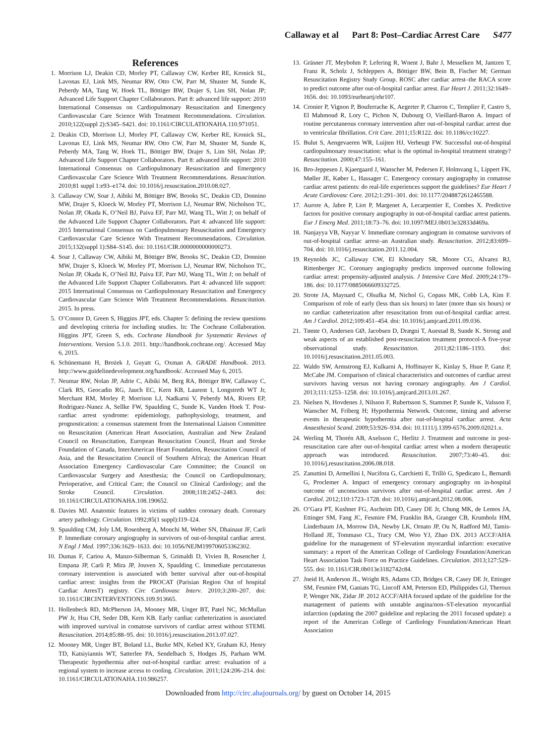Callaway et al Part 8: Post–Cardiac Arrest Care S477
References
1. Morrison LJ, Deakin CD, Morley PT, Callaway CW, Kerber RE, Kronick SL, Lavonas EJ, Link MS, Neumar RW, Otto CW, Parr M, Shuster M, Sunde K, Peberdy MA, Tang W, Hoek TL, Böttiger BW, Drajer S, Lim SH, Nolan JP; Advanced Life Support Chapter Collaborators. Part 8: advanced life support: 2010 International Consensus on Cardiopulmonary Resuscitation and Emergency Cardiovascular Care Science With Treatment Recommendations. Circulation. 2010;122(suppl 2):S345–S421. doi: 10.1161/CIRCULATIONAHA.110.971051.
2. Deakin CD, Morrison LJ, Morley PT, Callaway CW, Kerber RE, Kronick SL, Lavonas EJ, Link MS, Neumar RW, Otto CW, Parr M, Shuster M, Sunde K, Peberdy MA, Tang W, Hoek TL, Böttiger BW, Drajer S, Lim SH, Nolan JP; Advanced Life Support Chapter Collaborators. Part 8: advanced life support: 2010 International Consensus on Cardiopulmonary Resuscitation and Emergency Cardiovascular Care Science With Treatment Recommendations. Resuscitation. 2010;81 suppl 1:e93–e174. doi: 10.1016/j.resuscitation.2010.08.027.
3. Callaway CW, Soar J, Aibiki M, Böttiger BW, Brooks SC, Deakin CD, Donnino MW, Drajer S, Kloeck W, Morley PT, Morrison LJ, Neumar RW, Nicholson TC, Nolan JP, Okada K, O’Neil BJ, Paiva EF, Parr MJ, Wang TL, Witt J; on behalf of the Advanced Life Support Chapter Collaborators. Part 4: advanced life support: 2015 International Consensus on Cardiopulmonary Resuscitation and Emergency Cardiovascular Care Science With Treatment Recommendations. Circulation. 2015;132(suppl 1):S84–S145. doi: 10.1161/CIR.0000000000000273.
4. Soar J, Callaway CW, Aibiki M, Böttiger BW, Brooks SC, Deakin CD, Donnino MW, Drajer S, Kloeck W, Morley PT, Morrison LJ, Neumar RW, Nicholson TC, Nolan JP, Okada K, O’Neil BJ, Paiva EF, Parr MJ, Wang TL, Witt J; on behalf of the Advanced Life Support Chapter Collaborators. Part 4: advanced life support: 2015 International Consensus on Cardiopulmonary Resuscitation and Emergency Cardiovascular Care Science With Treatment Recommendations. Resuscitation. 2015. In press.
5. O’Connor D, Green S, Higgins JPT, eds. Chapter 5: defining the review questions and developing criteria for including studies. In: The Cochrane Collaboration. Higgins JPT, Green S, eds. Cochrane Handbook for Systematic Reviews of Interventions. Version 5.1.0. 2011. http://handbook.cochrane.org/. Accessed May 6, 2015.
6. Schünemann H, Brożek J, Guyatt G, Oxman A. GRADE Handbook. 2013. http://www.guidelinedevelopment.org/handbook/. Accessed May 6, 2015.
7. Neumar RW, Nolan JP, Adrie C, Aibiki M, Berg RA, Böttiger BW, Callaway C, Clark RS, Geocadin RG, Jauch EC, Kern KB, Laurent I, Longstreth WT Jr, Merchant RM, Morley P, Morrison LJ, Nadkarni V, Peberdy MA, Rivers EP, Rodriguez-Nunez A, Sellke FW, Spaulding C, Sunde K, Vanden Hoek T. Post-cardiac arrest syndrome: epidemiology, pathophysiology, treatment, and prognostication: a consensus statement from the International Liaison Committee on Resuscitation (American Heart Association, Australian and New Zealand Council on Resuscitation, European Resuscitation Council, Heart and Stroke Foundation of Canada, InterAmerican Heart Foundation, Resuscitation Council of Asia, and the Resuscitation Council of Southern Africa); the American Heart Association Emergency Cardiovascular Care Committee; the Council on Cardiovascular Surgery and Anesthesia; the Council on Cardiopulmonary, Perioperative, and Critical Care; the Council on Clinical Cardiology; and the Stroke Council. Circulation. 2008;118:2452–2483. doi: 10.1161/CIRCULATIONAHA.108.190652.
8. Davies MJ. Anatomic features in victims of sudden coronary death. Coronary artery pathology. Circulation. 1992;85(1 suppl):I19–I24.
9. Spaulding CM, Joly LM, Rosenberg A, Monchi M, Weber SN, Dhainaut JF, Carli P. Immediate coronary angiography in survivors of out-of-hospital cardiac arrest. N Engl J Med. 1997;336:1629–1633. doi: 10.1056/NEJM199706053362302.
10. Dumas F, Cariou A, Manzo-Silberman S, Grimaldi D, Vivien B, Rosencher J, Empana JP, Carli P, Mira JP, Jouven X, Spaulding C. Immediate percutaneous coronary intervention is associated with better survival after out-of-hospital cardiac arrest: insights from the PROCAT (Parisian Region Out of hospital Cardiac ArresT) registry. Circ Cardiovasc Interv. 2010;3:200–207. doi: 10.1161/CIRCINTERVENTIONS.109.913665.
11. Hollenbeck RD, McPherson JA, Mooney MR, Unger BT, Patel NC, McMullan PW Jr, Hsu CH, Seder DB, Kern KB. Early cardiac catheterization is associated with improved survival in comatose survivors of cardiac arrest without STEMI. Resuscitation. 2014;85:88–95. doi: 10.1016/j.resuscitation.2013.07.027.
12. Mooney MR, Unger BT, Boland LL, Burke MN, Kebed KY, Graham KJ, Henry TD, Katsiyiannis WT, Satterlee PA, Sendelbach S, Hodges JS, Parham WM. Therapeutic hypothermia after out-of-hospital cardiac arrest: evaluation of a regional system to increase access to cooling. Circulation. 2011;124:206–214. doi: 10.1161/CIRCULATIONAHA.110.986257.
13. Gräsner JT, Meybohm P, Lefering R, Wnent J, Bahr J, Messelken M, Jantzen T, Franz R, Scholz J, Schleppers A, Böttiger BW, Bein B, Fischer M; German Resuscitation Registry Study Group. ROSC after cardiac arrest–the RACA score to predict outcome after out-of-hospital cardiac arrest. Eur Heart J. 2011;32:1649–1656. doi: 10.1093/eurheartj/ehr107.
14. Cronier P, Vignon P, Bouferrache K, Aegerter P, Charron C, Templier F, Castro S, El Mahmoud R, Lory C, Pichon N, Dubourg O, Vieillard-Baron A. Impact of routine percutaneous coronary intervention after out-of-hospital cardiac arrest due to ventricular fibrillation. Crit Care. 2011;15:R122. doi: 10.1186/cc10227.
15. Bulut S, Aengevaeren WR, Luijten HJ, Verheugt FW. Successful out-of-hospital cardiopulmonary resuscitation: what is the optimal in-hospital treatment strategy? Resuscitation. 2000;47:155–161.
16. Bro-Jeppesen J, Kjaergaard J, Wanscher M, Pedersen F, Holmvang L, Lippert FK, Møller JE, Køber L, Hassager C. Emergency coronary angiography in comatose cardiac arrest patients: do real-life experiences support the guidelines? Eur Heart J Acute Cardiovasc Care. 2012;1:291–301. doi: 10.1177/2048872612465588.
17. Aurore A, Jabre P, Liot P, Margenet A, Lecarpentier E, Combes X. Predictive factors for positive coronary angiography in out-of-hospital cardiac arrest patients. Eur J Emerg Med. 2011;18:73–76. doi: 10.1097/MEJ.0b013e32833d469a.
18. Nanjayya VB, Nayyar V. Immediate coronary angiogram in comatose survivors of out-of-hospital cardiac arrest–an Australian study. Resuscitation. 2012;83:699–704. doi: 10.1016/j.resuscitation.2011.12.004.
19. Reynolds JC, Callaway CW, El Khoudary SR, Moore CG, Alvarez RJ, Rittenberger JC. Coronary angiography predicts improved outcome following cardiac arrest: propensity-adjusted analysis. J Intensive Care Med. 2009;24:179–186. doi: 10.1177/0885066609332725.
20. Strote JA, Maynard C, Olsufka M, Nichol G, Copass MK, Cobb LA, Kim F. Comparison of role of early (less than six hours) to later (more than six hours) or no cardiac catheterization after resuscitation from out-of-hospital cardiac arrest. Am J Cardiol. 2012;109:451–454. doi: 10.1016/j.amjcard.2011.09.036.
21. Tømte O, Andersen GØ, Jacobsen D, Drægni T, Auestad B, Sunde K. Strong and weak aspects of an established post-resuscitation treatment protocol-A five-year observational study. Resuscitation. 2011;82:1186–1193. doi: 10.1016/j.resuscitation.2011.05.003.
22. Waldo SW, Armstrong EJ, Kulkarni A, Hoffmayer K, Kinlay S, Hsue P, Ganz P, McCabe JM. Comparison of clinical characteristics and outcomes of cardiac arrest survivors having versus not having coronary angiography. Am J Cardiol. 2013;111:1253–1258. doi: 10.1016/j.amjcard.2013.01.267.
23. Nielsen N, Hovdenes J, Nilsson F, Rubertsson S, Stammet P, Sunde K, Valsson F, Wanscher M, Friberg H; Hypothermia Network. Outcome, timing and adverse events in therapeutic hypothermia after out-of-hospital cardiac arrest. Acta Anaesthesiol Scand. 2009;53:926–934. doi: 10.1111/j.1399-6576.2009.02021.x.
24. Werling M, Thorén AB, Axelsson C, Herlitz J. Treatment and outcome in post-resuscitation care after out-of-hospital cardiac arrest when a modern therapeutic approach was introduced. Resuscitation. 2007;73:40–45. doi: 10.1016/j.resuscitation.2006.08.018.
25. Zanuttini D, Armellini I, Nucifora G, Carchietti E, Trillò G, Spedicato L, Bernardi G, Proclemer A. Impact of emergency coronary angiography on in-hospital outcome of unconscious survivors after out-of-hospital cardiac arrest. Am J Cardiol. 2012;110:1723–1728. doi: 10.1016/j.amjcard.2012.08.006.
26. O’Gara PT, Kushner FG, Ascheim DD, Casey DE Jr, Chung MK, de Lemos JA, Ettinger SM, Fang JC, Fesmire FM, Franklin BA, Granger CB, Krumholz HM, Linderbaum JA, Morrow DA, Newby LK, Ornato JP, Ou N, Radford MJ, Tamis-Holland JE, Tommaso CL, Tracy CM, Woo YJ, Zhao DX. 2013 ACCF/AHA guideline for the management of ST-elevation myocardial infarction: executive summary: a report of the American College of Cardiology Foundation/American Heart Association Task Force on Practice Guidelines. Circulation. 2013;127:529–555. doi: 10.1161/CIR.0b013e3182742c84.
27. Jneid H, Anderson JL, Wright RS, Adams CD, Bridges CR, Casey DE Jr, Ettinger SM, Fesmire FM, Ganiats TG, Lincoff AM, Peterson ED, Philippides GJ, Theroux P, Wenger NK, Zidar JP. 2012 ACCF/AHA focused update of the guideline for the management of patients with unstable angina/non–ST-elevation myocardial infarction (updating the 2007 guideline and replacing the 2011 focused update): a report of the American College of Cardiology Foundation/American Heart Association
Downloaded from http://circ.ahajournals.org/ by guest on October 14, 2015